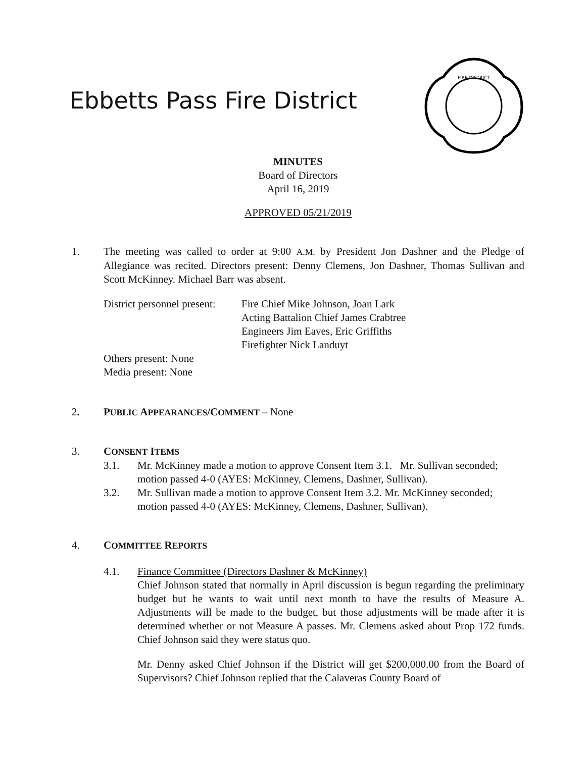Ebbetts Pass Fire District
FIRE DISTRICT
MINUTES
Board of Directors
April 16, 2019
APPROVED 05/21/2019
1. The meeting was called to order at 9:00 A.M. by President Jon Dashner and the Pledge of Allegiance was recited. Directors present: Denny Clemens, Jon Dashner, Thomas Sullivan and Scott McKinney. Michael Barr was absent.
District personnel present:
Fire Chief Mike Johnson, Joan Lark
Acting Battalion Chief James Crabtree
Engineers Jim Eaves, Eric Griffiths
Firefighter Nick Landuyt
Others present: None
Media present: None
2. PUBLIC APPEARANCES/COMMENT – None
3. CONSENT ITEMS
3.1. Mr. McKinney made a motion to approve Consent Item 3.1. Mr. Sullivan seconded; motion passed 4-0 (AYES: McKinney, Clemens, Dashner, Sullivan).
3.2. Mr. Sullivan made a motion to approve Consent Item 3.2. Mr. McKinney seconded; motion passed 4-0 (AYES: McKinney, Clemens, Dashner, Sullivan).
4. COMMITTEE REPORTS
4.1. Finance Committee (Directors Dashner & McKinney)
Chief Johnson stated that normally in April discussion is begun regarding the preliminary budget but he wants to wait until next month to have the results of Measure A. Adjustments will be made to the budget, but those adjustments will be made after it is determined whether or not Measure A passes. Mr. Clemens asked about Prop 172 funds. Chief Johnson said they were status quo.
Mr. Denny asked Chief Johnson if the District will get $200,000.00 from the Board of Supervisors? Chief Johnson replied that the Calaveras County Board of